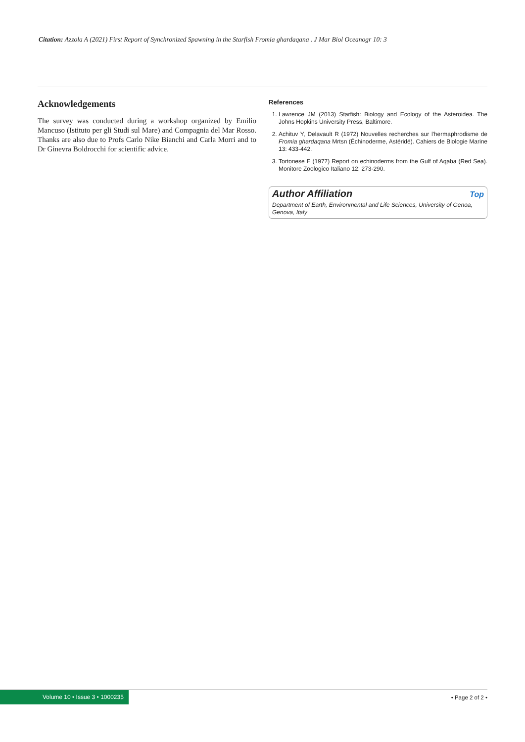Citation: Azzola A (2021) First Report of Synchronized Spawning in the Starfish Fromia ghardaqana . J Mar Biol Oceanogr 10: 3
Acknowledgements
The survey was conducted during a workshop organized by Emilio Mancuso (Istituto per gli Studi sul Mare) and Compagnia del Mar Rosso. Thanks are also due to Profs Carlo Nike Bianchi and Carla Morri and to Dr Ginevra Boldrocchi for scientific advice.
References
1. Lawrence JM (2013) Starfish: Biology and Ecology of the Asteroidea. The Johns Hopkins University Press, Baltimore.
2. Achituv Y, Delavault R (1972) Nouvelles recherches sur l'hermaphrodisme de Fromia ghardaqana Mrtsn (Échinoderme, Astéridé). Cahiers de Biologie Marine 13: 433-442.
3. Tortonese E (1977) Report on echinoderms from the Gulf of Aqaba (Red Sea). Monitore Zoologico Italiano 12: 273-290.
Author Affiliation Top
Department of Earth, Environmental and Life Sciences, University of Genoa, Genova, Italy
Volume 10 • Issue 3 • 1000235 • Page 2 of 2 •